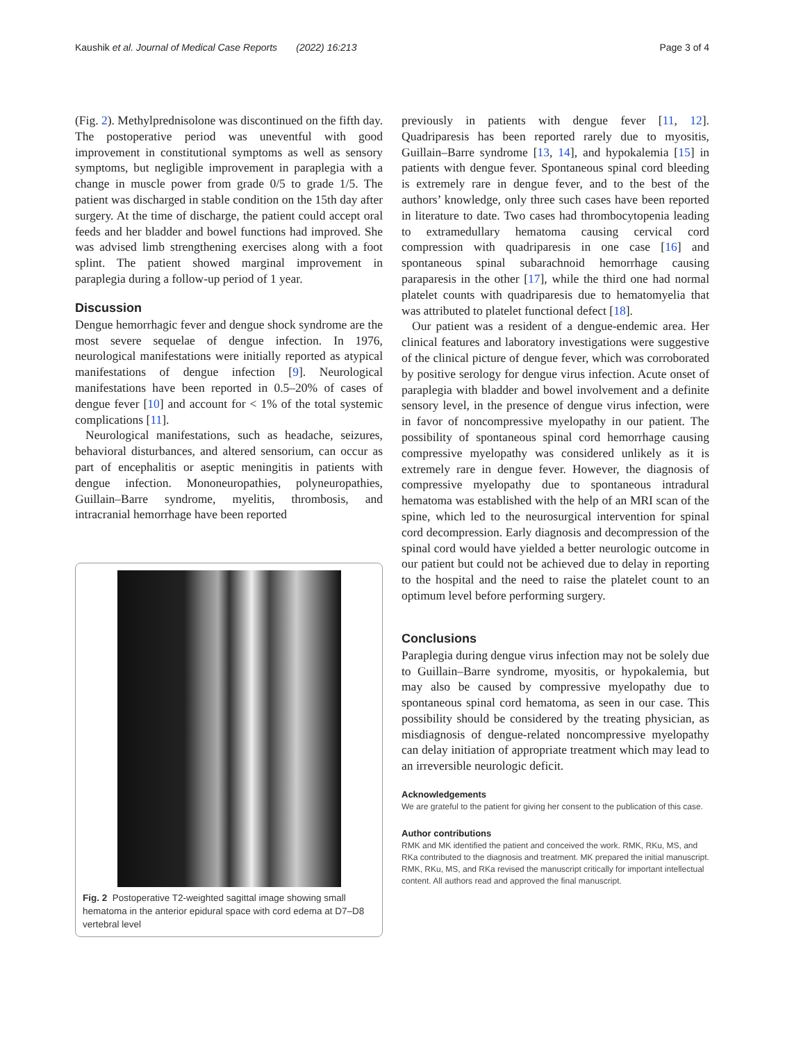Kaushik et al. Journal of Medical Case Reports (2022) 16:213 Page 3 of 4
(Fig. 2). Methylprednisolone was discontinued on the fifth day. The postoperative period was uneventful with good improvement in constitutional symptoms as well as sensory symptoms, but negligible improvement in paraplegia with a change in muscle power from grade 0/5 to grade 1/5. The patient was discharged in stable condition on the 15th day after surgery. At the time of discharge, the patient could accept oral feeds and her bladder and bowel functions had improved. She was advised limb strengthening exercises along with a foot splint. The patient showed marginal improvement in paraplegia during a follow-up period of 1 year.
Discussion
Dengue hemorrhagic fever and dengue shock syndrome are the most severe sequelae of dengue infection. In 1976, neurological manifestations were initially reported as atypical manifestations of dengue infection [9]. Neurological manifestations have been reported in 0.5–20% of cases of dengue fever [10] and account for < 1% of the total systemic complications [11].
Neurological manifestations, such as headache, seizures, behavioral disturbances, and altered sensorium, can occur as part of encephalitis or aseptic meningitis in patients with dengue infection. Mononeuropathies, polyneuropathies, Guillain–Barre syndrome, myelitis, thrombosis, and intracranial hemorrhage have been reported
Fig. 2 Postoperative T2-weighted sagittal image showing small hematoma in the anterior epidural space with cord edema at D7–D8 vertebral level
previously in patients with dengue fever [11, 12]. Quadriparesis has been reported rarely due to myositis, Guillain–Barre syndrome [13, 14], and hypokalemia [15] in patients with dengue fever. Spontaneous spinal cord bleeding is extremely rare in dengue fever, and to the best of the authors’ knowledge, only three such cases have been reported in literature to date. Two cases had thrombocytopenia leading to extramedullary hematoma causing cervical cord compression with quadriparesis in one case [16] and spontaneous spinal subarachnoid hemorrhage causing paraparesis in the other [17], while the third one had normal platelet counts with quadriparesis due to hematomyelia that was attributed to platelet functional defect [18].
Our patient was a resident of a dengue-endemic area. Her clinical features and laboratory investigations were suggestive of the clinical picture of dengue fever, which was corroborated by positive serology for dengue virus infection. Acute onset of paraplegia with bladder and bowel involvement and a definite sensory level, in the presence of dengue virus infection, were in favor of noncompressive myelopathy in our patient. The possibility of spontaneous spinal cord hemorrhage causing compressive myelopathy was considered unlikely as it is extremely rare in dengue fever. However, the diagnosis of compressive myelopathy due to spontaneous intradural hematoma was established with the help of an MRI scan of the spine, which led to the neurosurgical intervention for spinal cord decompression. Early diagnosis and decompression of the spinal cord would have yielded a better neurologic outcome in our patient but could not be achieved due to delay in reporting to the hospital and the need to raise the platelet count to an optimum level before performing surgery.
Conclusions
Paraplegia during dengue virus infection may not be solely due to Guillain–Barre syndrome, myositis, or hypokalemia, but may also be caused by compressive myelopathy due to spontaneous spinal cord hematoma, as seen in our case. This possibility should be considered by the treating physician, as misdiagnosis of dengue-related noncompressive myelopathy can delay initiation of appropriate treatment which may lead to an irreversible neurologic deficit.
Acknowledgements
We are grateful to the patient for giving her consent to the publication of this case.
Author contributions
RMK and MK identified the patient and conceived the work. RMK, RKu, MS, and RKa contributed to the diagnosis and treatment. MK prepared the initial manuscript. RMK, RKu, MS, and RKa revised the manuscript critically for important intellectual content. All authors read and approved the final manuscript.